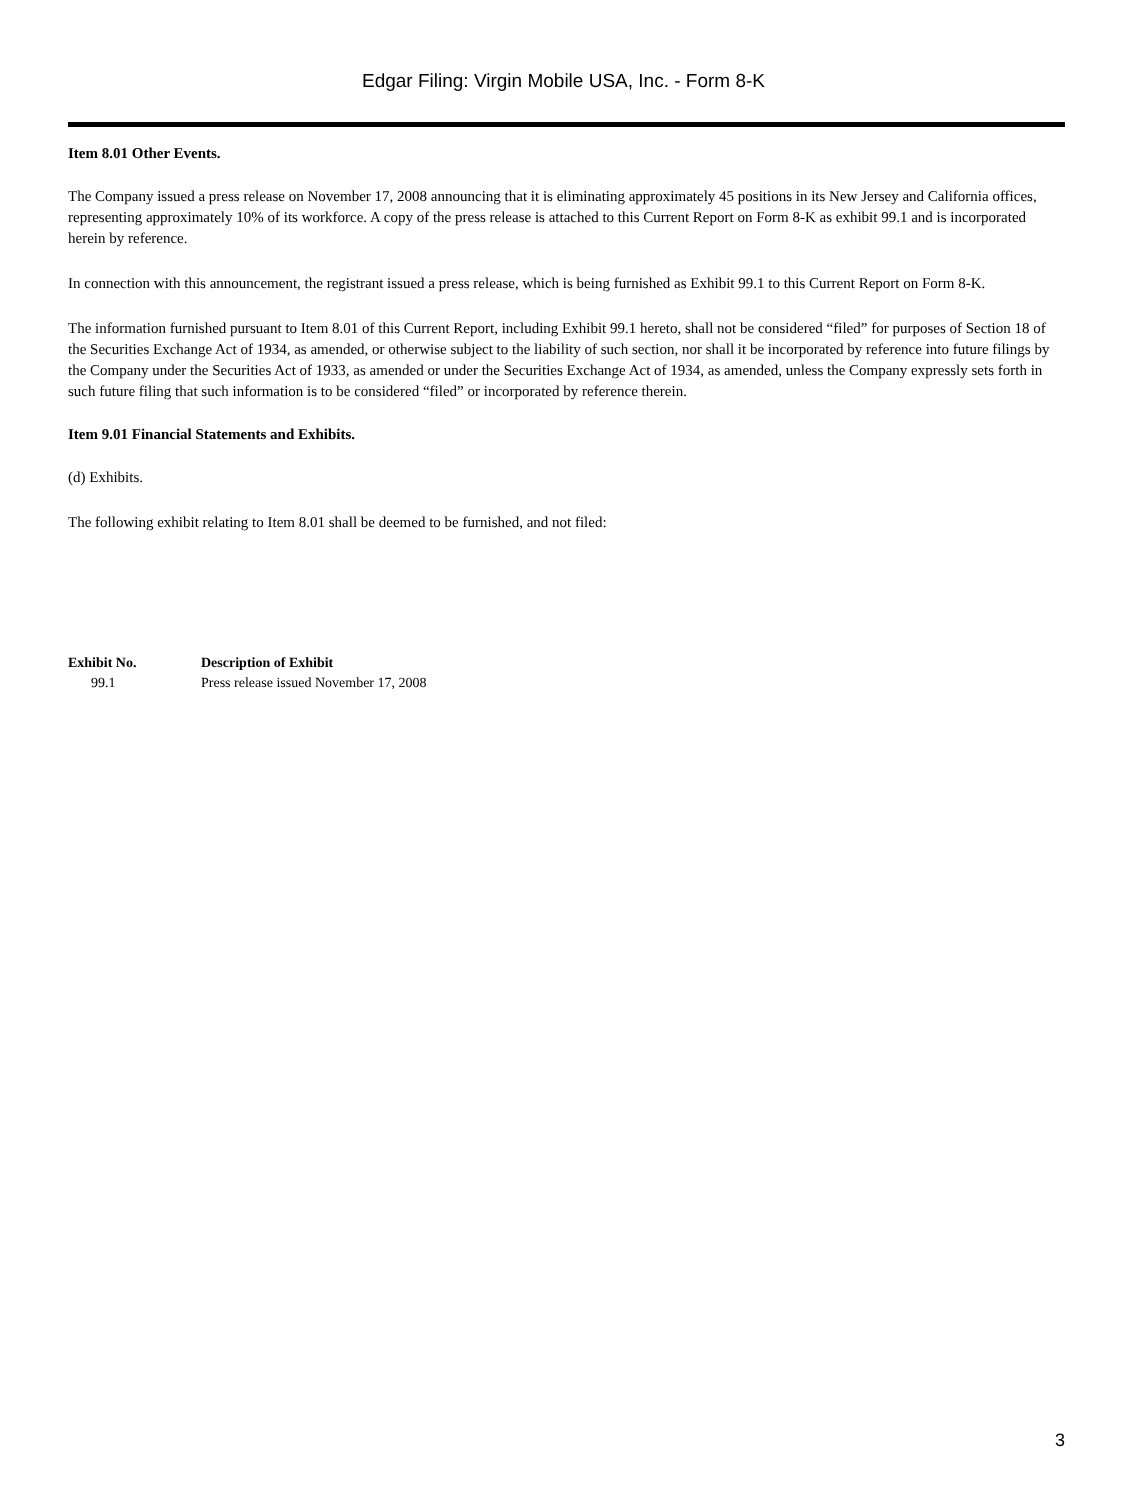Edgar Filing: Virgin Mobile USA, Inc. - Form 8-K
Item 8.01 Other Events.
The Company issued a press release on November 17, 2008 announcing that it is eliminating approximately 45 positions in its New Jersey and California offices, representing approximately 10% of its workforce. A copy of the press release is attached to this Current Report on Form 8-K as exhibit 99.1 and is incorporated herein by reference.
In connection with this announcement, the registrant issued a press release, which is being furnished as Exhibit 99.1 to this Current Report on Form 8-K.
The information furnished pursuant to Item 8.01 of this Current Report, including Exhibit 99.1 hereto, shall not be considered “filed” for purposes of Section 18 of the Securities Exchange Act of 1934, as amended, or otherwise subject to the liability of such section, nor shall it be incorporated by reference into future filings by the Company under the Securities Act of 1933, as amended or under the Securities Exchange Act of 1934, as amended, unless the Company expressly sets forth in such future filing that such information is to be considered “filed” or incorporated by reference therein.
Item 9.01 Financial Statements and Exhibits.
(d) Exhibits.
The following exhibit relating to Item 8.01 shall be deemed to be furnished, and not filed:
| Exhibit No. | Description of Exhibit |
| --- | --- |
| 99.1 | Press release issued November 17, 2008 |
3